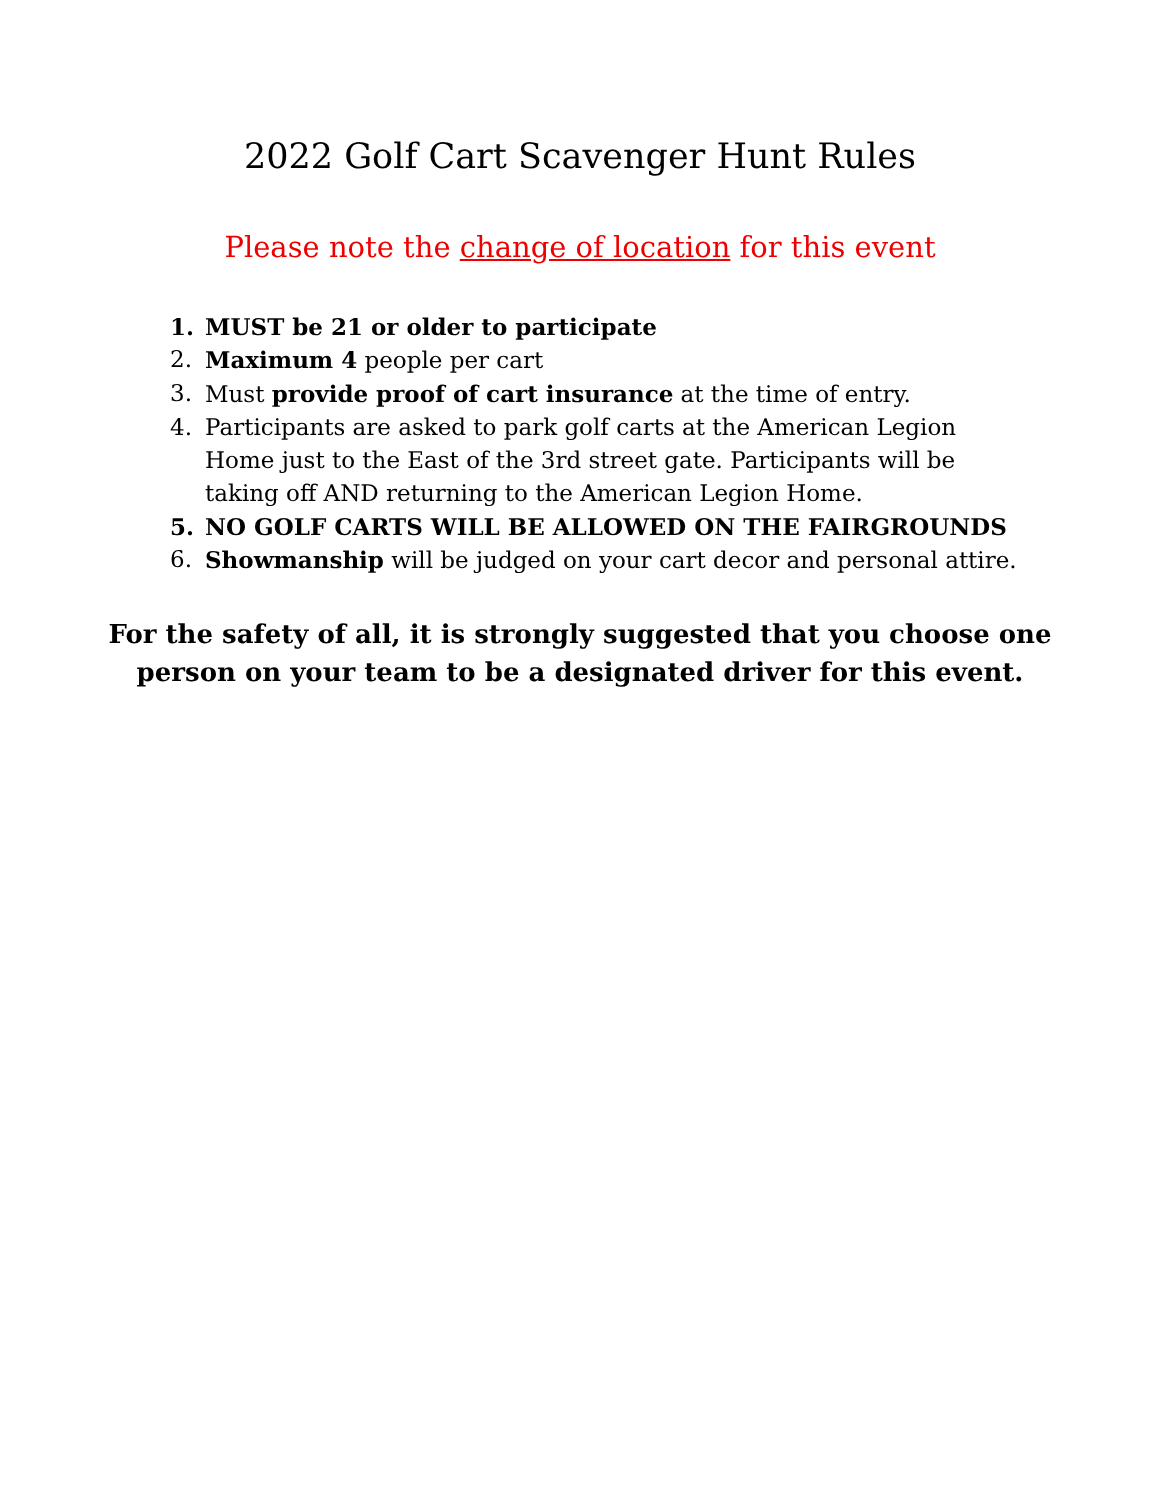2022 Golf Cart Scavenger Hunt Rules
Please note the change of location for this event
1. MUST be 21 or older to participate
2. Maximum 4 people per cart
3. Must provide proof of cart insurance at the time of entry.
4. Participants are asked to park golf carts at the American Legion Home just to the East of the 3rd street gate. Participants will be taking off AND returning to the American Legion Home.
5. NO GOLF CARTS WILL BE ALLOWED ON THE FAIRGROUNDS
6. Showmanship will be judged on your cart decor and personal attire.
For the safety of all, it is strongly suggested that you choose one
person on your team to be a designated driver for this event.